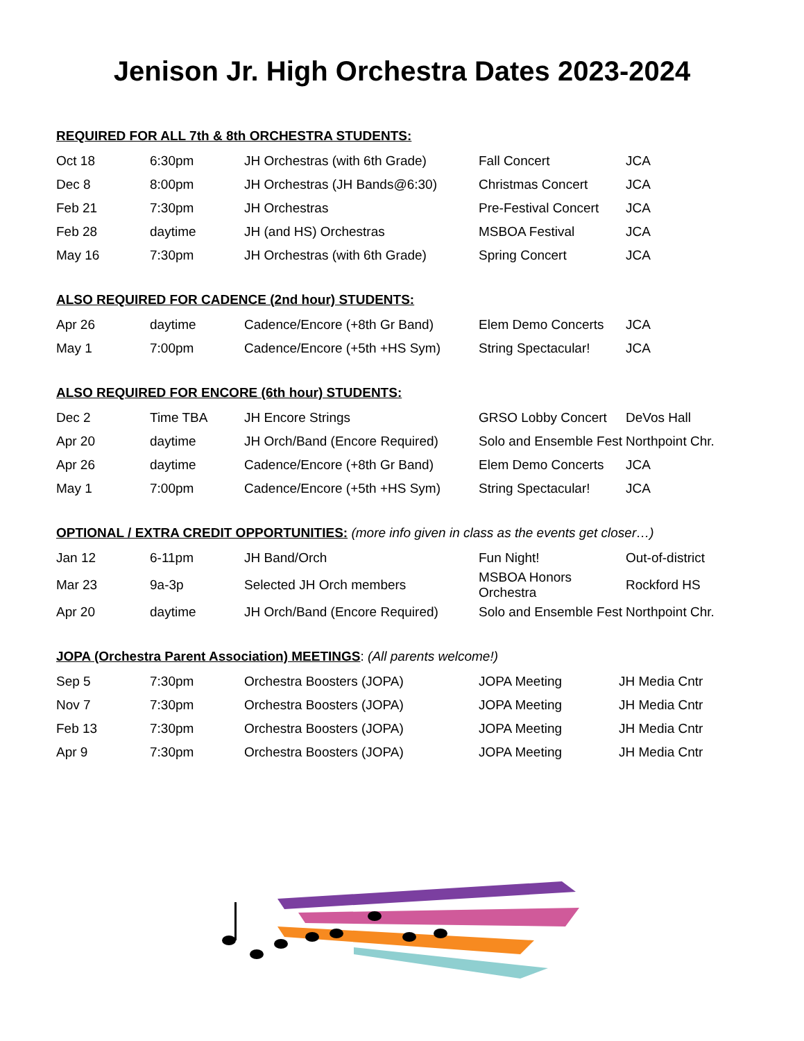Jenison Jr. High Orchestra Dates 2023-2024
REQUIRED FOR ALL 7th & 8th ORCHESTRA STUDENTS:
| Oct 18 | 6:30pm | JH Orchestras (with 6th Grade) | Fall Concert | JCA |
| Dec 8 | 8:00pm | JH Orchestras (JH Bands@6:30) | Christmas Concert | JCA |
| Feb 21 | 7:30pm | JH Orchestras | Pre-Festival Concert | JCA |
| Feb 28 | daytime | JH (and HS) Orchestras | MSBOA Festival | JCA |
| May 16 | 7:30pm | JH Orchestras (with 6th Grade) | Spring Concert | JCA |
ALSO REQUIRED FOR CADENCE (2nd hour) STUDENTS:
| Apr 26 | daytime | Cadence/Encore (+8th Gr Band) | Elem Demo Concerts | JCA |
| May 1 | 7:00pm | Cadence/Encore (+5th +HS Sym) | String Spectacular! | JCA |
ALSO REQUIRED FOR ENCORE (6th hour) STUDENTS:
| Dec 2 | Time TBA | JH Encore Strings | GRSO Lobby Concert | DeVos Hall |
| Apr 20 | daytime | JH Orch/Band (Encore Required) | Solo and Ensemble Fest | Northpoint Chr. |
| Apr 26 | daytime | Cadence/Encore (+8th Gr Band) | Elem Demo Concerts | JCA |
| May 1 | 7:00pm | Cadence/Encore (+5th +HS Sym) | String Spectacular! | JCA |
OPTIONAL / EXTRA CREDIT OPPORTUNITIES: (more info given in class as the events get closer…)
| Jan 12 | 6-11pm | JH Band/Orch | Fun Night! | Out-of-district |
| Mar 23 | 9a-3p | Selected JH Orch members | MSBOA Honors Orchestra | Rockford HS |
| Apr 20 | daytime | JH Orch/Band (Encore Required) | Solo and Ensemble Fest | Northpoint Chr. |
JOPA (Orchestra Parent Association) MEETINGS: (All parents welcome!)
| Sep 5 | 7:30pm | Orchestra Boosters (JOPA) | JOPA Meeting | JH Media Cntr |
| Nov 7 | 7:30pm | Orchestra Boosters (JOPA) | JOPA Meeting | JH Media Cntr |
| Feb 13 | 7:30pm | Orchestra Boosters (JOPA) | JOPA Meeting | JH Media Cntr |
| Apr 9 | 7:30pm | Orchestra Boosters (JOPA) | JOPA Meeting | JH Media Cntr |